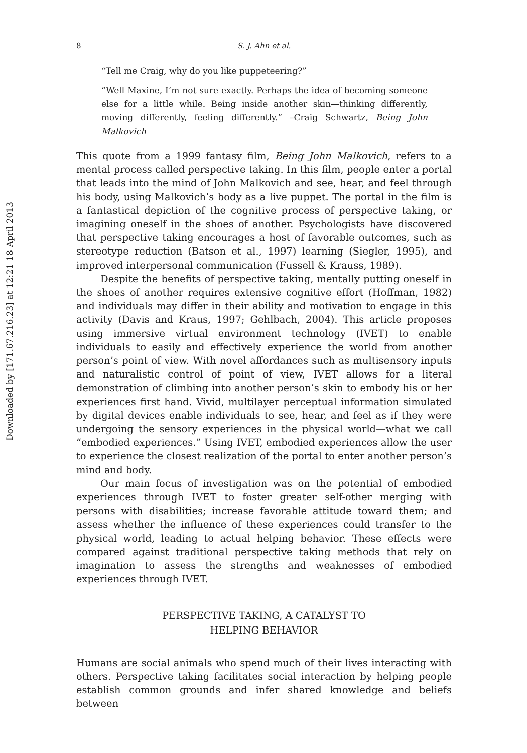Downloaded by [171.67.216.23] at 12:21 18 April 2013
8 S. J. Ahn et al.
“Tell me Craig, why do you like puppeteering?”
“Well Maxine, I’m not sure exactly. Perhaps the idea of becoming someone else for a little while. Being inside another skin—thinking differently, moving differently, feeling differently.” –Craig Schwartz, Being John Malkovich
This quote from a 1999 fantasy film, Being John Malkovich, refers to a mental process called perspective taking. In this film, people enter a portal that leads into the mind of John Malkovich and see, hear, and feel through his body, using Malkovich’s body as a live puppet. The portal in the film is a fantastical depiction of the cognitive process of perspective taking, or imagining oneself in the shoes of another. Psychologists have discovered that perspective taking encourages a host of favorable outcomes, such as stereotype reduction (Batson et al., 1997) learning (Siegler, 1995), and improved interpersonal communication (Fussell & Krauss, 1989).
Despite the benefits of perspective taking, mentally putting oneself in the shoes of another requires extensive cognitive effort (Hoffman, 1982) and individuals may differ in their ability and motivation to engage in this activity (Davis and Kraus, 1997; Gehlbach, 2004). This article proposes using immersive virtual environment technology (IVET) to enable individuals to easily and effectively experience the world from another person’s point of view. With novel affordances such as multisensory inputs and naturalistic control of point of view, IVET allows for a literal demonstration of climbing into another person’s skin to embody his or her experiences first hand. Vivid, multilayer perceptual information simulated by digital devices enable individuals to see, hear, and feel as if they were undergoing the sensory experiences in the physical world—what we call “embodied experiences.” Using IVET, embodied experiences allow the user to experience the closest realization of the portal to enter another person’s mind and body.
Our main focus of investigation was on the potential of embodied experiences through IVET to foster greater self-other merging with persons with disabilities; increase favorable attitude toward them; and assess whether the influence of these experiences could transfer to the physical world, leading to actual helping behavior. These effects were compared against traditional perspective taking methods that rely on imagination to assess the strengths and weaknesses of embodied experiences through IVET.
PERSPECTIVE TAKING, A CATALYST TO
HELPING BEHAVIOR
Humans are social animals who spend much of their lives interacting with others. Perspective taking facilitates social interaction by helping people establish common grounds and infer shared knowledge and beliefs between